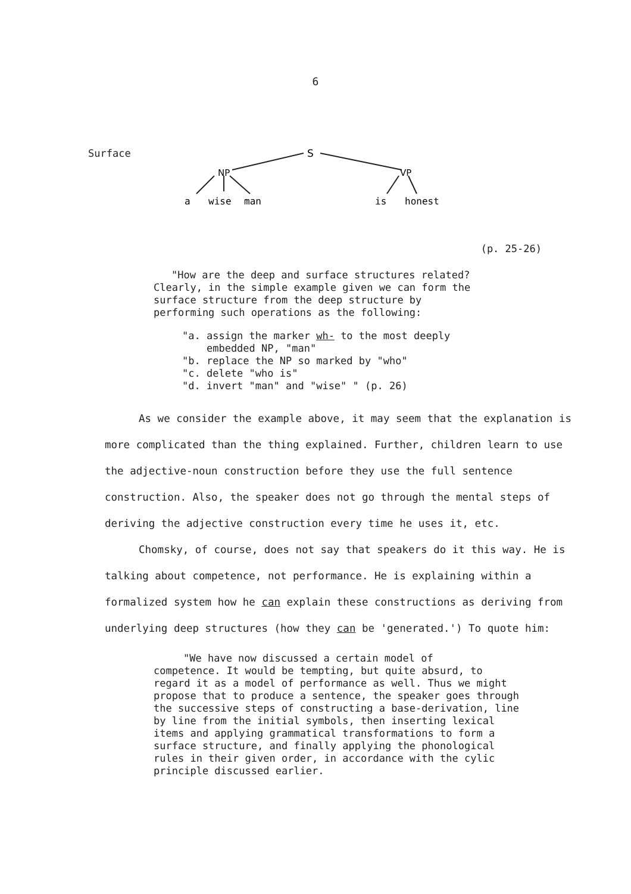6
Surface
S
NP
VP
a
wise
man
is
honest
(p. 25-26)
"How are the deep and surface structures related? Clearly, in the simple example given we can form the surface structure from the deep structure by performing such operations as the following:
"a. assign the marker wh- to the most deeply
embedded NP, "man"
"b. replace the NP so marked by "who"
"c. delete "who is"
"d. invert "man" and "wise" " (p. 26)
As we consider the example above, it may seem that the explanation is more complicated than the thing explained. Further, children learn to use the adjective-noun construction before they use the full sentence construction. Also, the speaker does not go through the mental steps of deriving the adjective construction every time he uses it, etc.
Chomsky, of course, does not say that speakers do it this way. He is talking about competence, not performance. He is explaining within a formalized system how he can explain these constructions as deriving from underlying deep structures (how they can be 'generated.') To quote him:
"We have now discussed a certain model of
competence. It would be tempting, but quite absurd, to regard it as a model of performance as well. Thus we might propose that to produce a sentence, the speaker goes through the successive steps of constructing a base-derivation, line by line from the initial symbols, then inserting lexical items and applying grammatical transformations to form a surface structure, and finally applying the phonological rules in their given order, in accordance with the cylic principle discussed earlier.